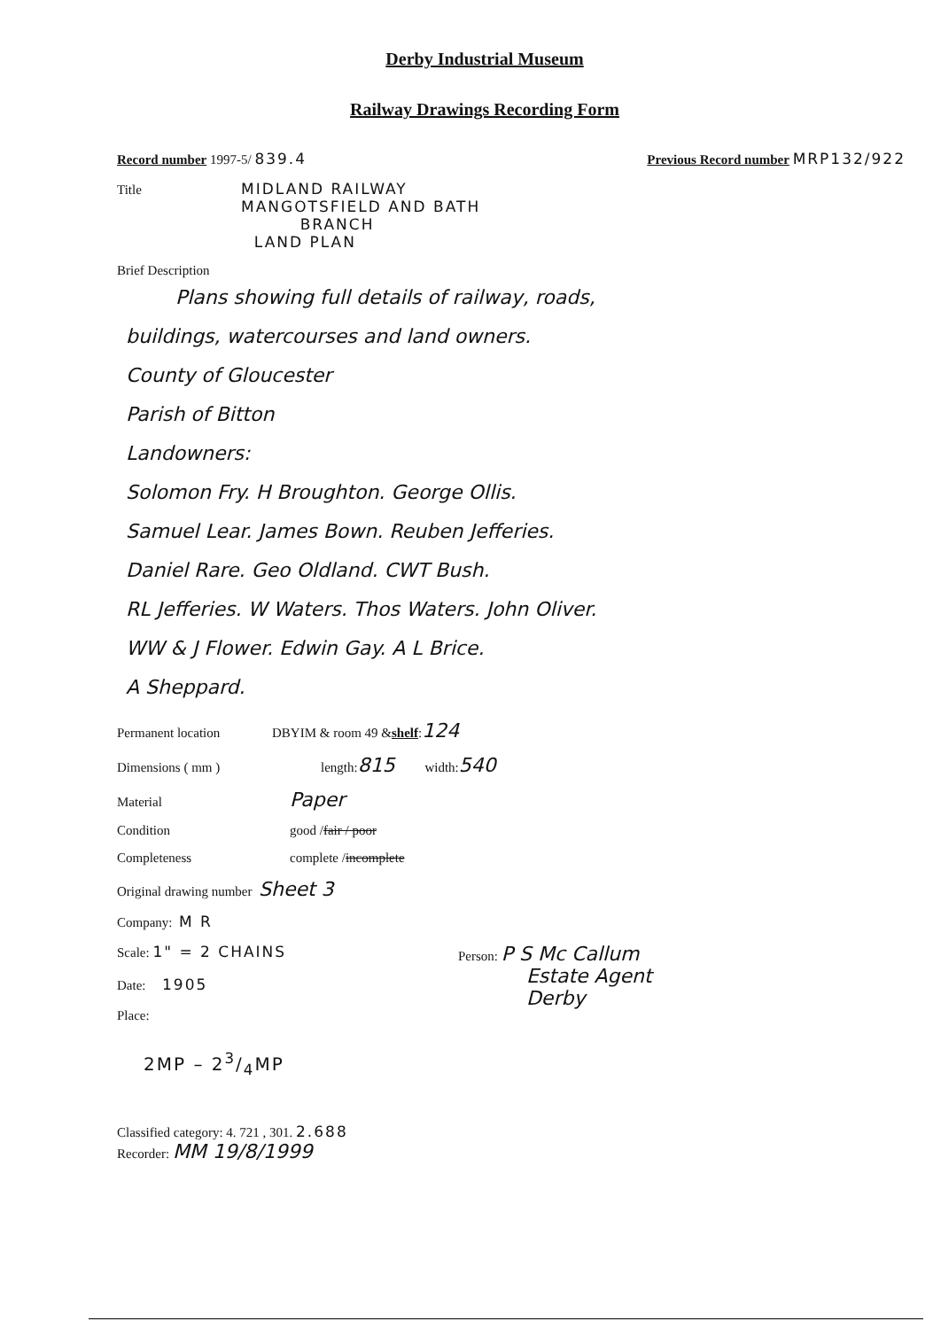Derby Industrial Museum
Railway Drawings Recording Form
Record number 1997-5/ 839.4 Previous Record number MRP132/922
Title MIDLAND RAILWAY
MANGOTSFIELD AND BATH
BRANCH
LAND PLAN
Brief Description
Plans showing full details of railway, roads,
buildings, watercourses and land owners.
County of Gloucester
Parish of Bitton
Landowners:
Solomon Fry. H Broughton. George Ollis.
Samuel Lear. James Bown. Reuben Jefferies.
Daniel Rare. Geo Oldland. CWT Bush.
RL Jefferies. W Waters. Thos Waters. John Oliver.
WW & J Flower. Edwin Gay. A L Brice.
A Sheppard.
Permanent location DBYIM & room 49 & shelf : 124
Dimensions ( mm ) length: 815 width: 540
Material Paper
Condition good / fair / poor
Completeness complete / incomplete
Original drawing number Sheet 3
Company: M R
Scale: 1" = 2 CHAINS
Date: 1905
Place:
Person: P S Mc Callum
Estate Agent
Derby
2MP – 23/4MP
Classified category: 4. 721 , 301. 2.688
Recorder: MM 19/8/1999